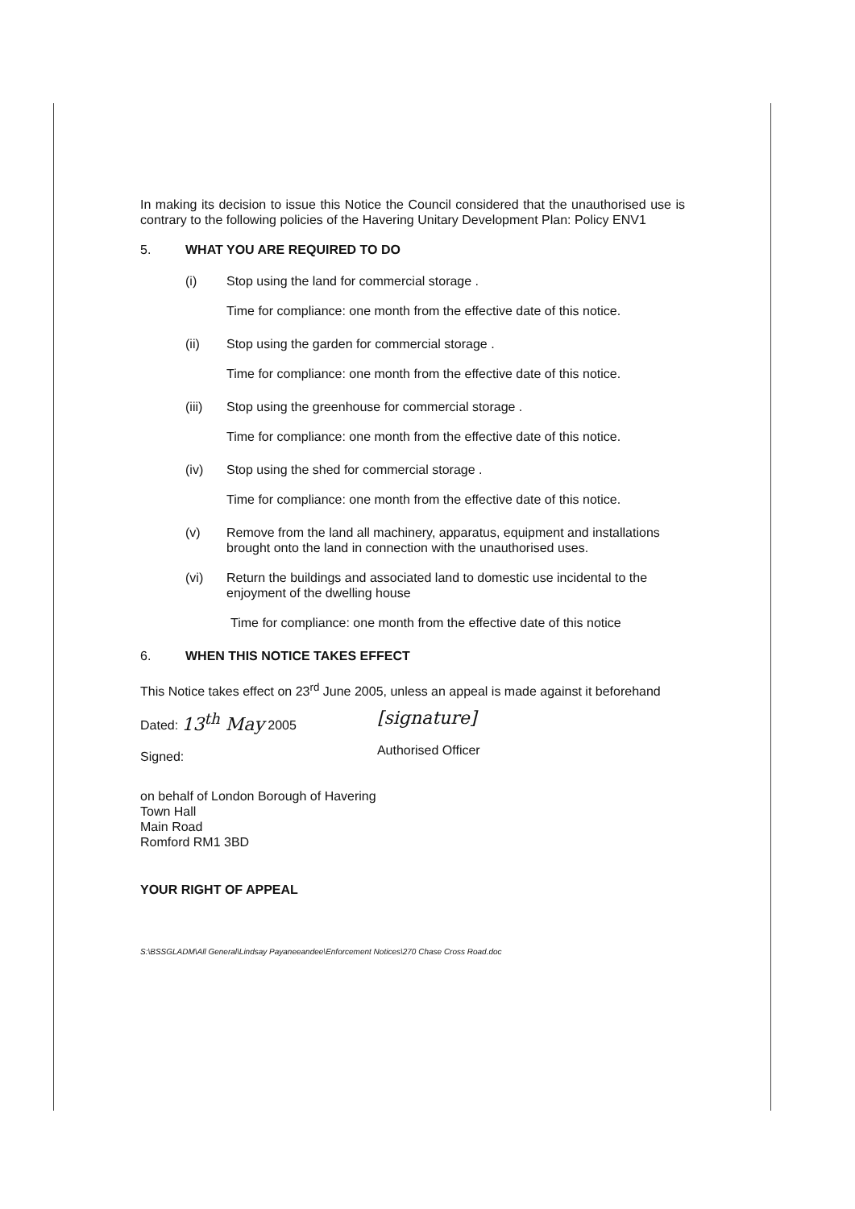In making its decision to issue this Notice the Council considered that the unauthorised use is contrary to the following policies of the Havering Unitary Development Plan: Policy ENV1
5. WHAT YOU ARE REQUIRED TO DO
(i) Stop using the land for commercial storage .
Time for compliance: one month from the effective date of this notice.
(ii) Stop using the garden for commercial storage .
Time for compliance: one month from the effective date of this notice.
(iii) Stop using the greenhouse for commercial storage .
Time for compliance: one month from the effective date of this notice.
(iv) Stop using the shed for commercial storage .
Time for compliance: one month from the effective date of this notice.
(v) Remove from the land all machinery, apparatus, equipment and installations brought onto the land in connection with the unauthorised uses.
(vi) Return the buildings and associated land to domestic use incidental to the enjoyment of the dwelling house
Time for compliance: one month from the effective date of this notice
6. WHEN THIS NOTICE TAKES EFFECT
This Notice takes effect on 23<sup>rd</sup> June 2005, unless an appeal is made against it beforehand
Dated: 13<sup>th</sup> May 2005
Signed:
[signature]
Authorised Officer
on behalf of London Borough of Havering
Town Hall
Main Road
Romford RM1 3BD
YOUR RIGHT OF APPEAL
S:\BSSGLADM\All General\Lindsay Payaneeandee\Enforcement Notices\270 Chase Cross Road.doc